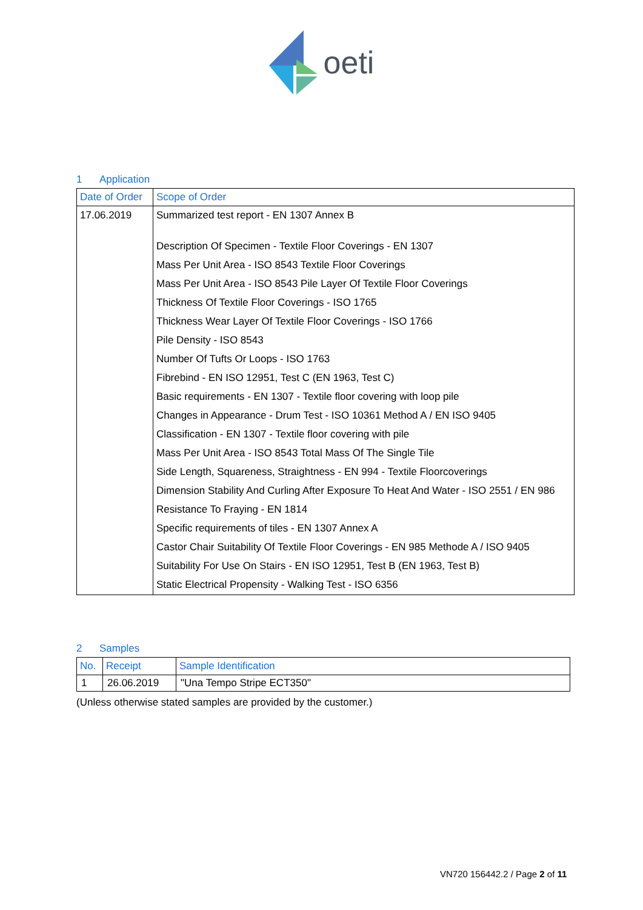oeti
1 Application
| Date of Order | Scope of Order |
| --- | --- |
| 17.06.2019 | Summarized test report - EN 1307 Annex B |
| | Description Of Specimen - Textile Floor Coverings - EN 1307 |
| | Mass Per Unit Area - ISO 8543 Textile Floor Coverings |
| | Mass Per Unit Area - ISO 8543 Pile Layer Of Textile Floor Coverings |
| | Thickness Of Textile Floor Coverings - ISO 1765 |
| | Thickness Wear Layer Of Textile Floor Coverings - ISO 1766 |
| | Pile Density - ISO 8543 |
| | Number Of Tufts Or Loops - ISO 1763 |
| | Fibrebind - EN ISO 12951, Test C (EN 1963, Test C) |
| | Basic requirements - EN 1307 - Textile floor covering with loop pile |
| | Changes in Appearance - Drum Test - ISO 10361 Method A / EN ISO 9405 |
| | Classification - EN 1307 - Textile floor covering with pile |
| | Mass Per Unit Area - ISO 8543 Total Mass Of The Single Tile |
| | Side Length, Squareness, Straightness - EN 994 - Textile Floorcoverings |
| | Dimension Stability And Curling After Exposure To Heat And Water - ISO 2551 / EN 986 |
| | Resistance To Fraying - EN 1814 |
| | Specific requirements of tiles - EN 1307 Annex A |
| | Castor Chair Suitability Of Textile Floor Coverings - EN 985 Methode A / ISO 9405 |
| | Suitability For Use On Stairs - EN ISO 12951, Test B (EN 1963, Test B) |
| | Static Electrical Propensity - Walking Test - ISO 6356 |
2 Samples
| No. | Receipt | Sample Identification |
| --- | --- | --- |
| 1 | 26.06.2019 | "Una Tempo Stripe ECT350" |
(Unless otherwise stated samples are provided by the customer.)
VN720 156442.2 / Page 2 of 11